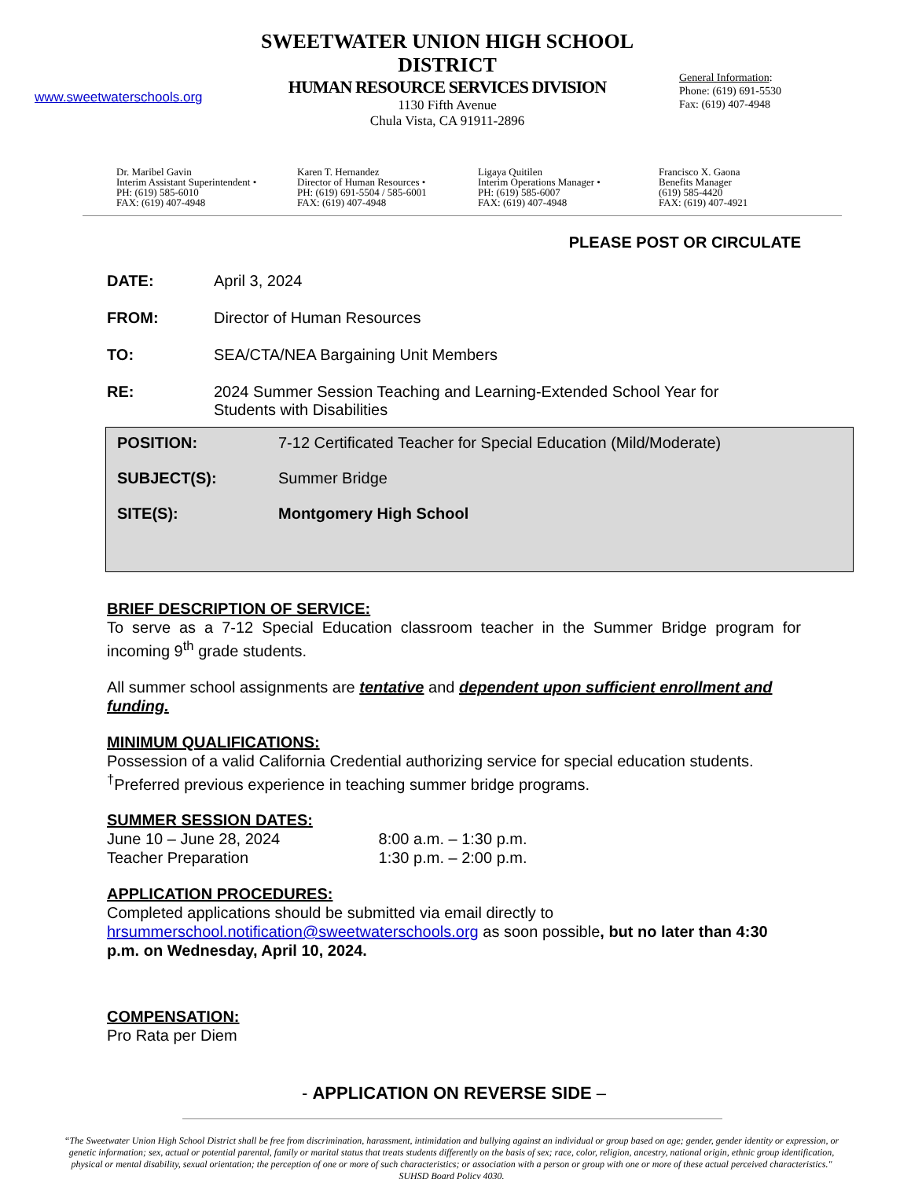www.sweetwaterschools.org
SWEETWATER UNION HIGH SCHOOL DISTRICT
HUMAN RESOURCE SERVICES DIVISION
1130 Fifth Avenue
Chula Vista, CA 91911-2896
General Information:
Phone: (619) 691-5530
Fax: (619) 407-4948
Dr. Maribel Gavin
Interim Assistant Superintendent •
PH: (619) 585-6010
FAX: (619) 407-4948
Karen T. Hernandez
Director of Human Resources •
PH: (619) 691-5504 / 585-6001
FAX: (619) 407-4948
Ligaya Quitilen
Interim Operations Manager •
PH: (619) 585-6007
FAX: (619) 407-4948
Francisco X. Gaona
Benefits Manager
(619) 585-4420
FAX: (619) 407-4921
PLEASE POST OR CIRCULATE
DATE: April 3, 2024
FROM: Director of Human Resources
TO: SEA/CTA/NEA Bargaining Unit Members
RE: 2024 Summer Session Teaching and Learning-Extended School Year for
Students with Disabilities
POSITION: 7-12 Certificated Teacher for Special Education (Mild/Moderate)
SUBJECT(S): Summer Bridge
SITE(S): Montgomery High School
BRIEF DESCRIPTION OF SERVICE:
To serve as a 7-12 Special Education classroom teacher in the Summer Bridge program for incoming 9<sup>th</sup> grade students.
All summer school assignments are tentative and dependent upon sufficient enrollment and funding.
MINIMUM QUALIFICATIONS:
Possession of a valid California Credential authorizing service for special education students.
<sup>†</sup> Preferred previous experience in teaching summer bridge programs.
SUMMER SESSION DATES:
June 10 – June 28, 2024 8:00 a.m. – 1:30 p.m.
Teacher Preparation 1:30 p.m. – 2:00 p.m.
APPLICATION PROCEDURES:
Completed applications should be submitted via email directly to hrsummerschool.notification@sweetwaterschools.org as soon possible, but no later than 4:30 p.m. on Wednesday, April 10, 2024.
COMPENSATION:
Pro Rata per Diem
- APPLICATION ON REVERSE SIDE –
“The Sweetwater Union High School District shall be free from discrimination, harassment, intimidation and bullying against an individual or group based on age; gender, gender identity or expression, or genetic information; sex, actual or potential parental, family or marital status that treats students differently on the basis of sex; race, color, religion, ancestry, national origin, ethnic group identification, physical or mental disability, sexual orientation; the perception of one or more of such characteristics; or association with a person or group with one or more of these actual perceived characteristics." SUHSD Board Policy 4030.